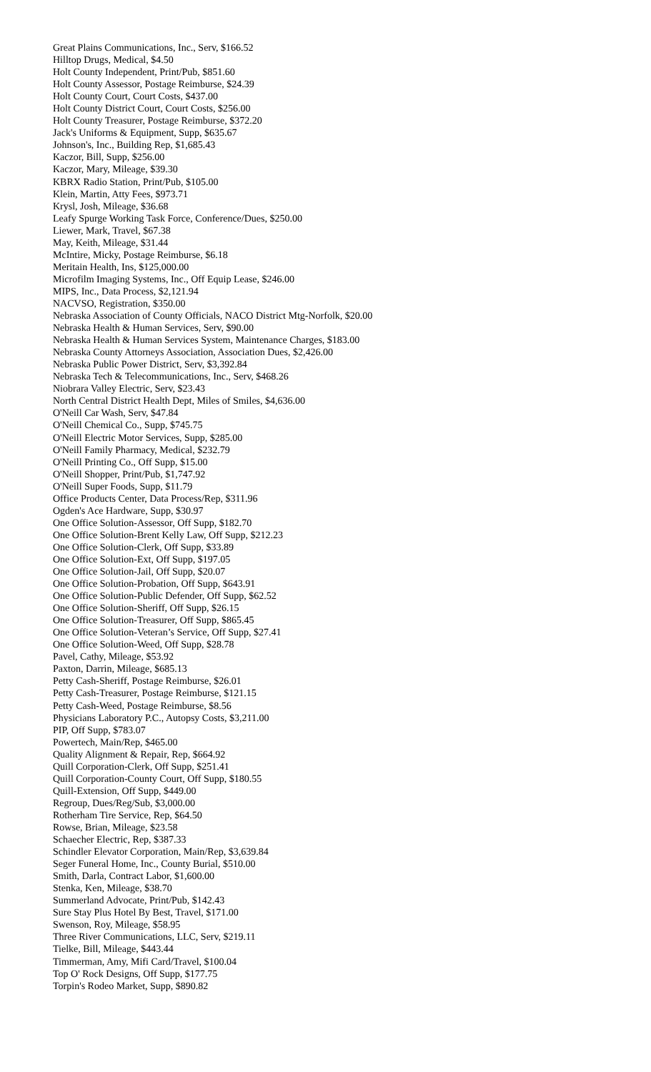Great Plains Communications, Inc., Serv, $166.52
Hilltop Drugs, Medical, $4.50
Holt County Independent, Print/Pub, $851.60
Holt County Assessor, Postage Reimburse, $24.39
Holt County Court, Court Costs, $437.00
Holt County District Court, Court Costs, $256.00
Holt County Treasurer, Postage Reimburse, $372.20
Jack's Uniforms & Equipment, Supp, $635.67
Johnson's, Inc., Building Rep, $1,685.43
Kaczor, Bill, Supp, $256.00
Kaczor, Mary, Mileage, $39.30
KBRX Radio Station, Print/Pub, $105.00
Klein, Martin, Atty Fees, $973.71
Krysl, Josh, Mileage, $36.68
Leafy Spurge Working Task Force, Conference/Dues, $250.00
Liewer, Mark, Travel, $67.38
May, Keith, Mileage, $31.44
McIntire, Micky, Postage Reimburse, $6.18
Meritain Health, Ins, $125,000.00
Microfilm Imaging Systems, Inc., Off Equip Lease, $246.00
MIPS, Inc., Data Process, $2,121.94
NACVSO, Registration, $350.00
Nebraska Association of County Officials, NACO District Mtg-Norfolk, $20.00
Nebraska Health & Human Services, Serv, $90.00
Nebraska Health & Human Services System, Maintenance Charges, $183.00
Nebraska County Attorneys Association, Association Dues, $2,426.00
Nebraska Public Power District, Serv, $3,392.84
Nebraska Tech & Telecommunications, Inc., Serv, $468.26
Niobrara Valley Electric, Serv, $23.43
North Central District Health Dept, Miles of Smiles, $4,636.00
O'Neill Car Wash, Serv, $47.84
O'Neill Chemical Co., Supp, $745.75
O'Neill Electric Motor Services, Supp, $285.00
O'Neill Family Pharmacy, Medical, $232.79
O'Neill Printing Co., Off Supp, $15.00
O'Neill Shopper, Print/Pub, $1,747.92
O'Neill Super Foods, Supp, $11.79
Office Products Center, Data Process/Rep, $311.96
Ogden's Ace Hardware, Supp, $30.97
One Office Solution-Assessor, Off Supp, $182.70
One Office Solution-Brent Kelly Law, Off Supp, $212.23
One Office Solution-Clerk, Off Supp, $33.89
One Office Solution-Ext, Off Supp, $197.05
One Office Solution-Jail, Off Supp, $20.07
One Office Solution-Probation, Off Supp, $643.91
One Office Solution-Public Defender, Off Supp, $62.52
One Office Solution-Sheriff, Off Supp, $26.15
One Office Solution-Treasurer, Off Supp, $865.45
One Office Solution-Veteran’s Service, Off Supp, $27.41
One Office Solution-Weed, Off Supp, $28.78
Pavel, Cathy, Mileage, $53.92
Paxton, Darrin, Mileage, $685.13
Petty Cash-Sheriff, Postage Reimburse, $26.01
Petty Cash-Treasurer, Postage Reimburse, $121.15
Petty Cash-Weed, Postage Reimburse, $8.56
Physicians Laboratory P.C., Autopsy Costs, $3,211.00
PIP, Off Supp, $783.07
Powertech, Main/Rep, $465.00
Quality Alignment & Repair, Rep, $664.92
Quill Corporation-Clerk, Off Supp, $251.41
Quill Corporation-County Court, Off Supp, $180.55
Quill-Extension, Off Supp, $449.00
Regroup, Dues/Reg/Sub, $3,000.00
Rotherham Tire Service, Rep, $64.50
Rowse, Brian, Mileage, $23.58
Schaecher Electric, Rep, $387.33
Schindler Elevator Corporation, Main/Rep, $3,639.84
Seger Funeral Home, Inc., County Burial, $510.00
Smith, Darla, Contract Labor, $1,600.00
Stenka, Ken, Mileage, $38.70
Summerland Advocate, Print/Pub, $142.43
Sure Stay Plus Hotel By Best, Travel, $171.00
Swenson, Roy, Mileage, $58.95
Three River Communications, LLC, Serv, $219.11
Tielke, Bill, Mileage, $443.44
Timmerman, Amy, Mifi Card/Travel, $100.04
Top O' Rock Designs, Off Supp, $177.75
Torpin's Rodeo Market, Supp, $890.82